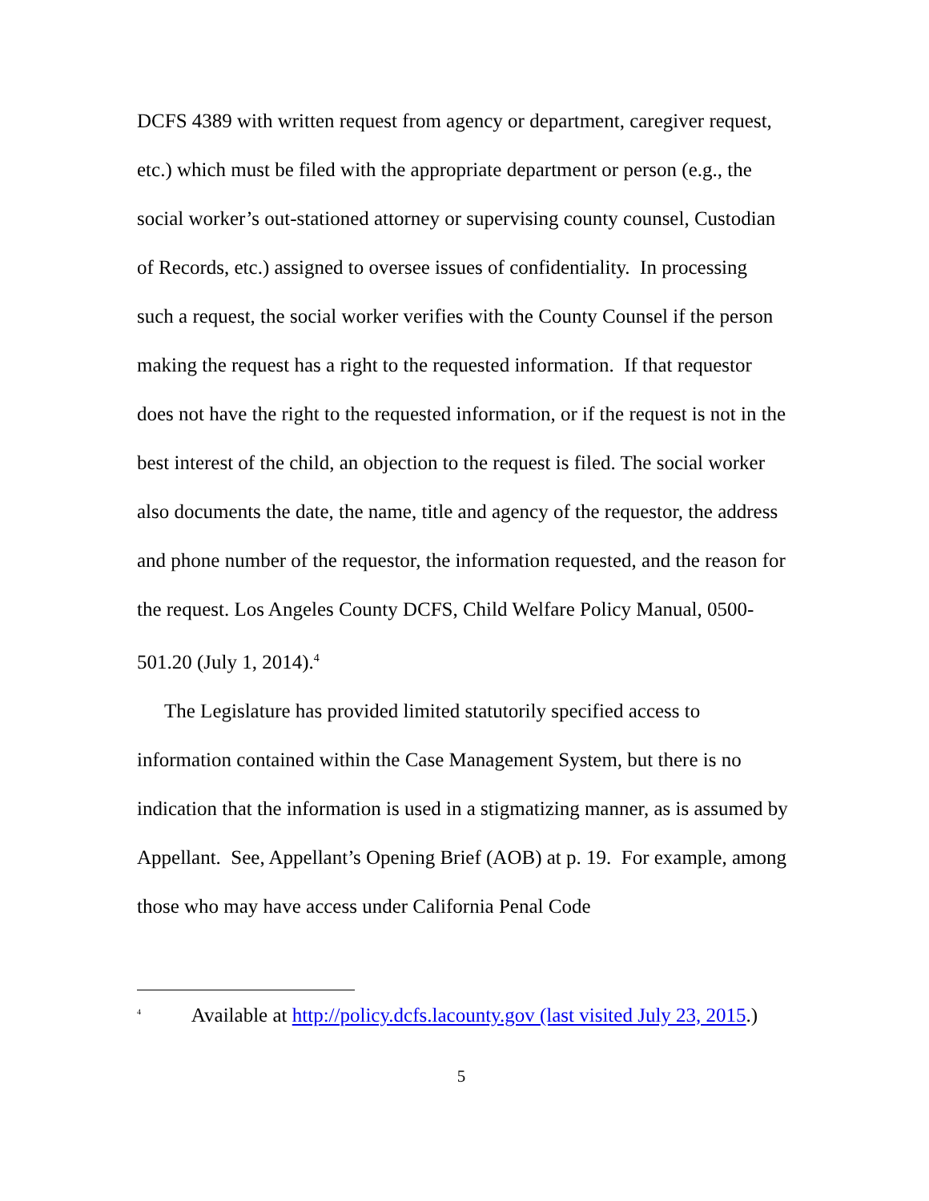DCFS 4389 with written request from agency or department, caregiver request, etc.) which must be filed with the appropriate department or person (e.g., the social worker’s out-stationed attorney or supervising county counsel, Custodian of Records, etc.) assigned to oversee issues of confidentiality. In processing such a request, the social worker verifies with the County Counsel if the person making the request has a right to the requested information. If that requestor does not have the right to the requested information, or if the request is not in the best interest of the child, an objection to the request is filed. The social worker also documents the date, the name, title and agency of the requestor, the address and phone number of the requestor, the information requested, and the reason for the request. Los Angeles County DCFS, Child Welfare Policy Manual, 0500-501.20 (July 1, 2014).<sup>4</sup>
The Legislature has provided limited statutorily specified access to information contained within the Case Management System, but there is no indication that the information is used in a stigmatizing manner, as is assumed by Appellant. See, Appellant’s Opening Brief (AOB) at p. 19. For example, among those who may have access under California Penal Code
<sup>4</sup> Available at http://policy.dcfs.lacounty.gov (last visited July 23, 2015.)
5